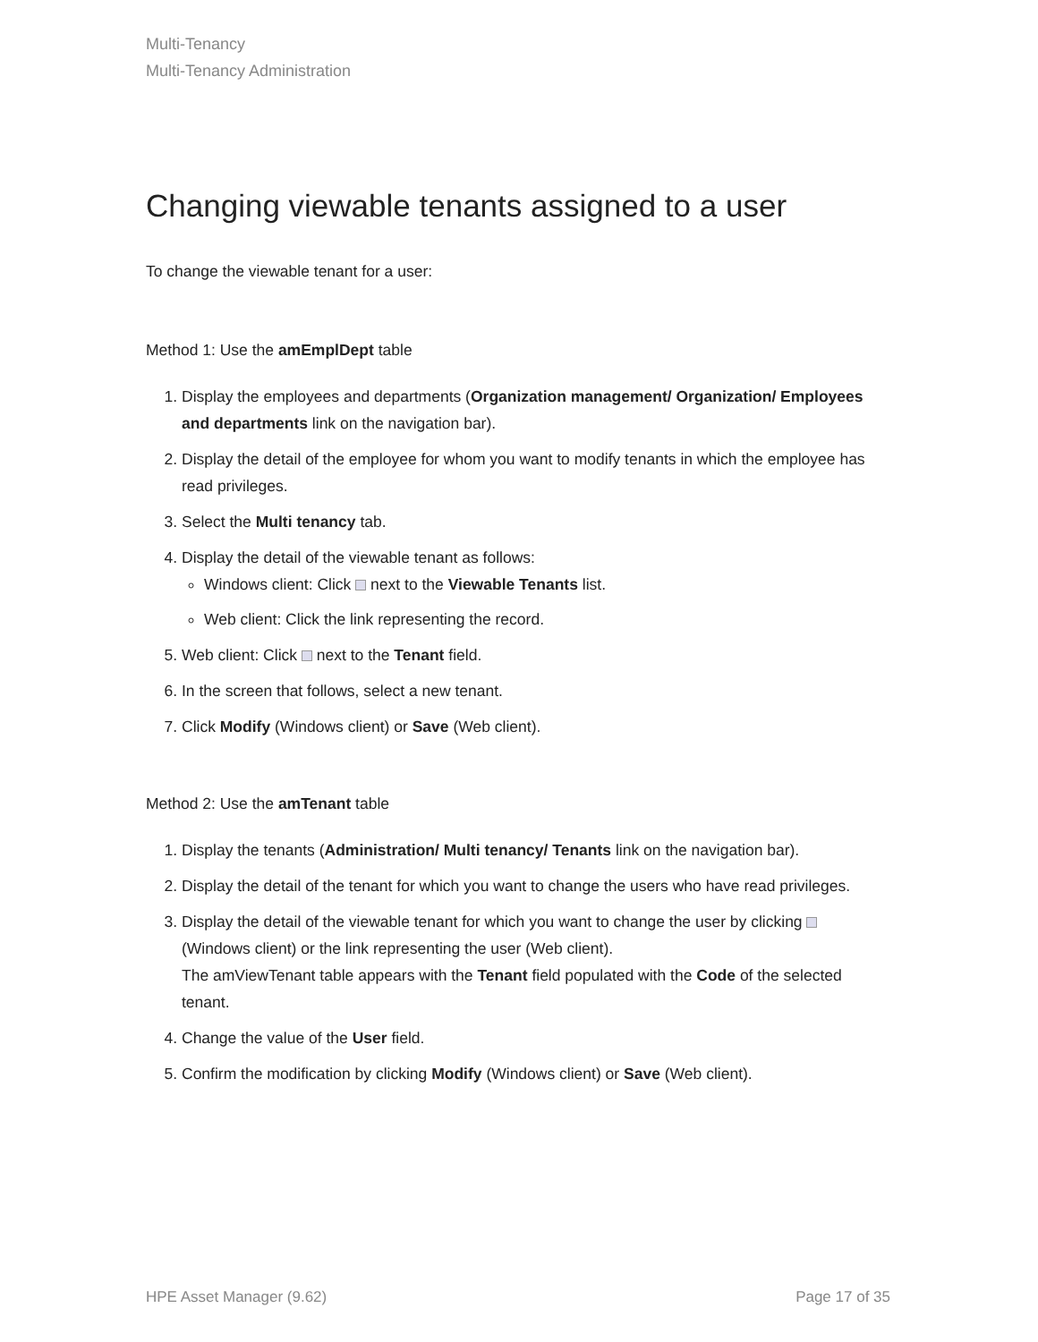Multi-Tenancy
Multi-Tenancy Administration
Changing viewable tenants assigned to a user
To change the viewable tenant for a user:
Method 1: Use the amEmplDept table
1. Display the employees and departments (Organization management/ Organization/ Employees and departments link on the navigation bar).
2. Display the detail of the employee for whom you want to modify tenants in which the employee has read privileges.
3. Select the Multi tenancy tab.
4. Display the detail of the viewable tenant as follows:
Windows client: Click next to the Viewable Tenants list.
Web client: Click the link representing the record.
5. Web client: Click next to the Tenant field.
6. In the screen that follows, select a new tenant.
7. Click Modify (Windows client) or Save (Web client).
Method 2: Use the amTenant table
1. Display the tenants (Administration/ Multi tenancy/ Tenants link on the navigation bar).
2. Display the detail of the tenant for which you want to change the users who have read privileges.
3. Display the detail of the viewable tenant for which you want to change the user by clicking (Windows client) or the link representing the user (Web client).
The amViewTenant table appears with the Tenant field populated with the Code of the selected tenant.
4. Change the value of the User field.
5. Confirm the modification by clicking Modify (Windows client) or Save (Web client).
HPE Asset Manager (9.62) Page 17 of 35